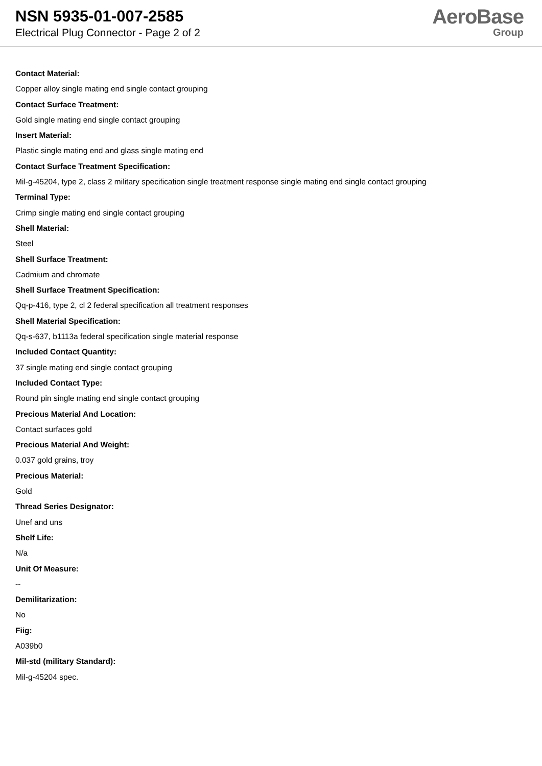NSN 5935-01-007-2585
Electrical Plug Connector - Page 2 of 2
AeroBase
Group
Contact Material:
Copper alloy single mating end single contact grouping
Contact Surface Treatment:
Gold single mating end single contact grouping
Insert Material:
Plastic single mating end and glass single mating end
Contact Surface Treatment Specification:
Mil-g-45204, type 2, class 2 military specification single treatment response single mating end single contact grouping
Terminal Type:
Crimp single mating end single contact grouping
Shell Material:
Steel
Shell Surface Treatment:
Cadmium and chromate
Shell Surface Treatment Specification:
Qq-p-416, type 2, cl 2 federal specification all treatment responses
Shell Material Specification:
Qq-s-637, b1113a federal specification single material response
Included Contact Quantity:
37 single mating end single contact grouping
Included Contact Type:
Round pin single mating end single contact grouping
Precious Material And Location:
Contact surfaces gold
Precious Material And Weight:
0.037 gold grains, troy
Precious Material:
Gold
Thread Series Designator:
Unef and uns
Shelf Life:
N/a
Unit Of Measure:
--
Demilitarization:
No
Fiig:
A039b0
Mil-std (military Standard):
Mil-g-45204 spec.